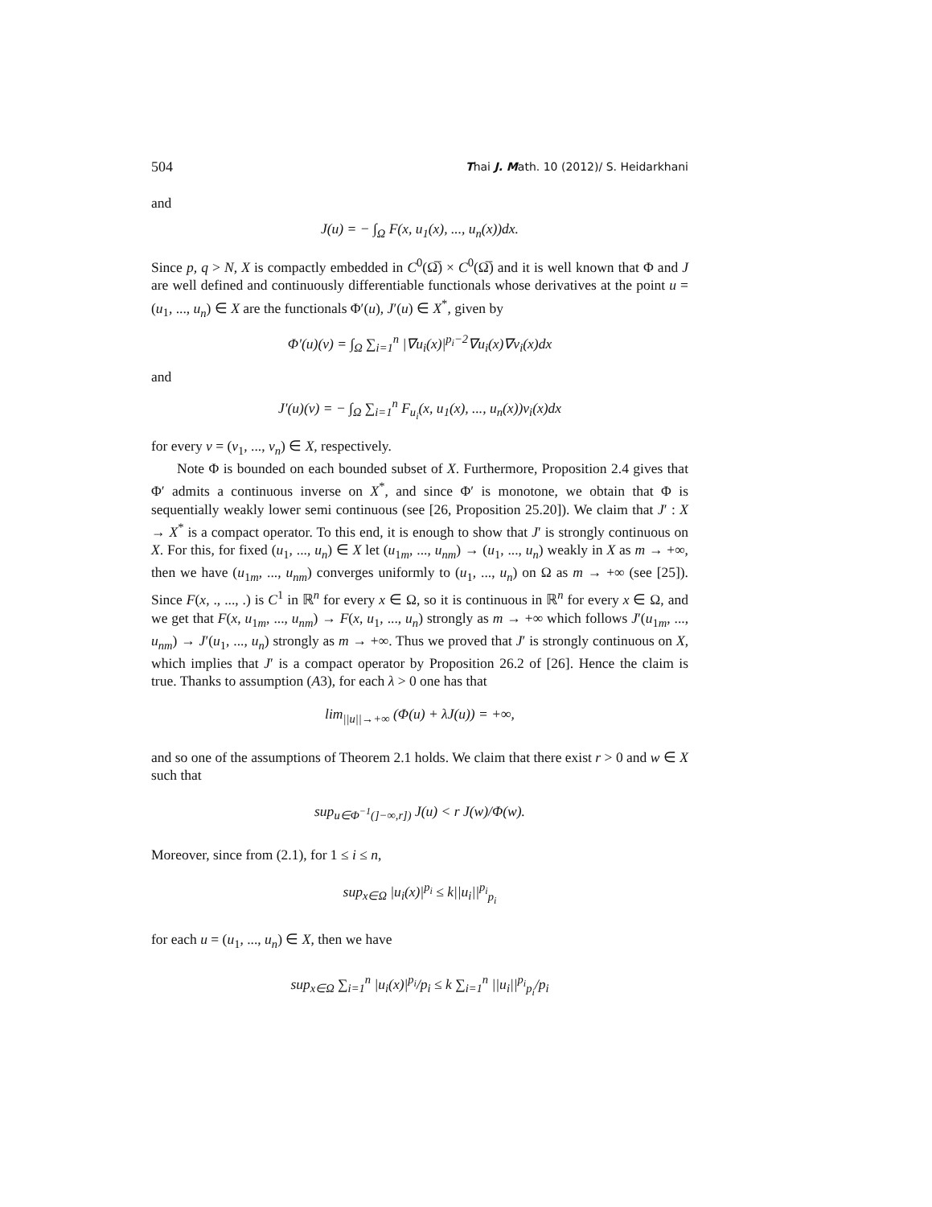504 Thai J. Math. 10 (2012)/ S. Heidarkhani
and
J(u) = − ∫<sub>Ω</sub> F(x, u<sub>1</sub>(x), ..., u<sub>n</sub>(x))dx.
Since p, q > N, X is compactly embedded in C<sup>0</sup>(Ω̅) × C<sup>0</sup>(Ω̅) and it is well known that Φ and J are well defined and continuously differentiable functionals whose derivatives at the point u = (u<sub>1</sub>, ..., u<sub>n</sub>) ∈ X are the functionals Φ′(u), J′(u) ∈ X<sup>*</sup>, given by
Φ′(u)(v) = ∫<sub>Ω</sub> ∑<sub>i=1</sub><sup>n</sup> |∇u<sub>i</sub>(x)|<sup>p<sub>i</sub>−2</sup>∇u<sub>i</sub>(x)∇v<sub>i</sub>(x)dx
and
J′(u)(v) = − ∫<sub>Ω</sub> ∑<sub>i=1</sub><sup>n</sup> F<sub>u<sub>i</sub></sub>(x, u<sub>1</sub>(x), ..., u<sub>n</sub>(x))v<sub>i</sub>(x)dx
for every v = (v<sub>1</sub>, ..., v<sub>n</sub>) ∈ X, respectively.
Note Φ is bounded on each bounded subset of X. Furthermore, Proposition 2.4 gives that Φ′ admits a continuous inverse on X<sup>*</sup>, and since Φ′ is monotone, we obtain that Φ is sequentially weakly lower semi continuous (see [26, Proposition 25.20]). We claim that J′ : X → X<sup>*</sup> is a compact operator. To this end, it is enough to show that J′ is strongly continuous on X. For this, for fixed (u<sub>1</sub>, ..., u<sub>n</sub>) ∈ X let (u<sub>1m</sub>, ..., u<sub>nm</sub>) → (u<sub>1</sub>, ..., u<sub>n</sub>) weakly in X as m → +∞, then we have (u<sub>1m</sub>, ..., u<sub>nm</sub>) converges uniformly to (u<sub>1</sub>, ..., u<sub>n</sub>) on Ω as m → +∞ (see [25]). Since F(x, ., ..., .) is C<sup>1</sup> in ℝ<sup>n</sup> for every x ∈ Ω, so it is continuous in ℝ<sup>n</sup> for every x ∈ Ω, and we get that F(x, u<sub>1m</sub>, ..., u<sub>nm</sub>) → F(x, u<sub>1</sub>, ..., u<sub>n</sub>) strongly as m → +∞ which follows J′(u<sub>1m</sub>, ..., u<sub>nm</sub>) → J′(u<sub>1</sub>, ..., u<sub>n</sub>) strongly as m → +∞. Thus we proved that J′ is strongly continuous on X, which implies that J′ is a compact operator by Proposition 26.2 of [26]. Hence the claim is true. Thanks to assumption (A3), for each λ > 0 one has that
lim<sub>||u||→+∞</sub> (Φ(u) + λJ(u)) = +∞,
and so one of the assumptions of Theorem 2.1 holds. We claim that there exist r > 0 and w ∈ X such that
sup<sub>u∈Φ<sup>−1</sup>(]−∞,r])</sub> J(u) < r J(w)/Φ(w).
Moreover, since from (2.1), for 1 ≤ i ≤ n,
sup<sub>x∈Ω</sub> |u<sub>i</sub>(x)|<sup>p<sub>i</sub></sup> ≤ k||u<sub>i</sub>||<sup>p<sub>i</sub></sup><sub>p<sub>i</sub></sub>
for each u = (u<sub>1</sub>, ..., u<sub>n</sub>) ∈ X, then we have
sup<sub>x∈Ω</sub> ∑<sub>i=1</sub><sup>n</sup> |u<sub>i</sub>(x)|<sup>p<sub>i</sub></sup>/p<sub>i</sub> ≤ k ∑<sub>i=1</sub><sup>n</sup> ||u<sub>i</sub>||<sup>p<sub>i</sub></sup><sub>p<sub>i</sub></sub>/p<sub>i</sub>